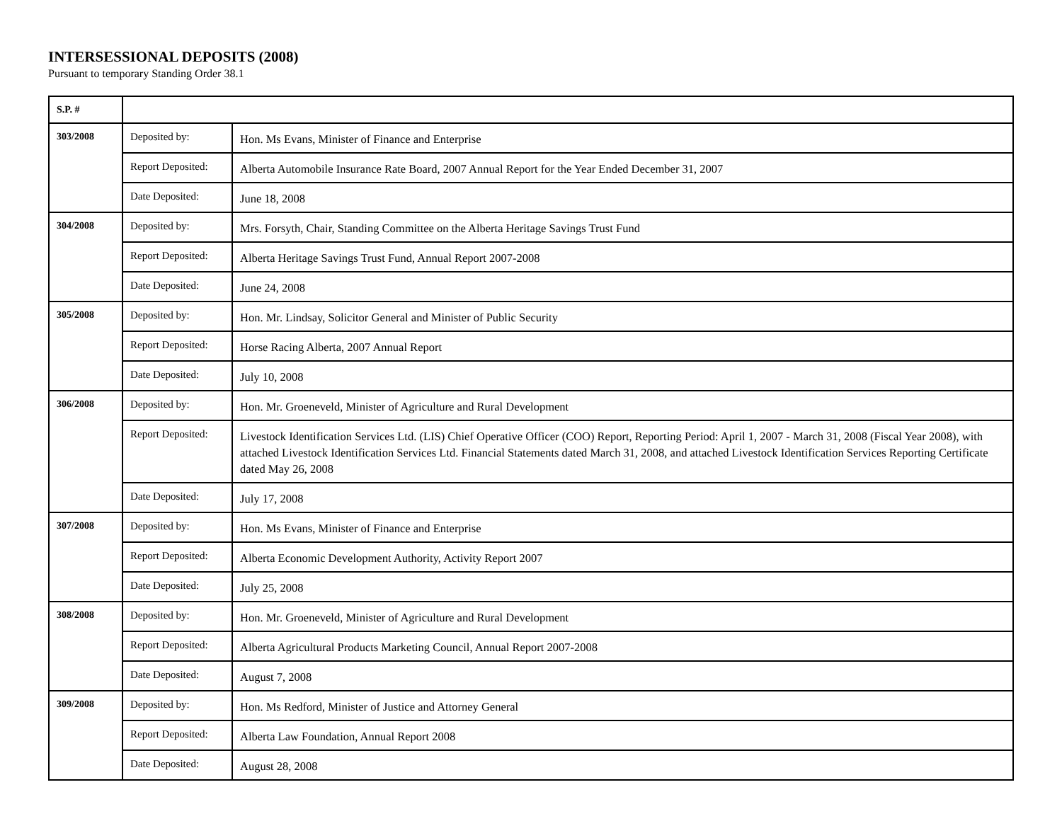INTERSESSIONAL DEPOSITS (2008)
Pursuant to temporary Standing Order 38.1
| S.P. # | | |
| --- | --- | --- |
| 303/2008 | Deposited by: | Hon. Ms Evans, Minister of Finance and Enterprise |
| | Report Deposited: | Alberta Automobile Insurance Rate Board, 2007 Annual Report for the Year Ended December 31, 2007 |
| | Date Deposited: | June 18, 2008 |
| 304/2008 | Deposited by: | Mrs. Forsyth, Chair, Standing Committee on the Alberta Heritage Savings Trust Fund |
| | Report Deposited: | Alberta Heritage Savings Trust Fund, Annual Report 2007-2008 |
| | Date Deposited: | June 24, 2008 |
| 305/2008 | Deposited by: | Hon. Mr. Lindsay, Solicitor General and Minister of Public Security |
| | Report Deposited: | Horse Racing Alberta, 2007 Annual Report |
| | Date Deposited: | July 10, 2008 |
| 306/2008 | Deposited by: | Hon. Mr. Groeneveld, Minister of Agriculture and Rural Development |
| | Report Deposited: | Livestock Identification Services Ltd. (LIS) Chief Operative Officer (COO) Report, Reporting Period: April 1, 2007 - March 31, 2008 (Fiscal Year 2008), with attached Livestock Identification Services Ltd. Financial Statements dated March 31, 2008, and attached Livestock Identification Services Reporting Certificate dated May 26, 2008 |
| | Date Deposited: | July 17, 2008 |
| 307/2008 | Deposited by: | Hon. Ms Evans, Minister of Finance and Enterprise |
| | Report Deposited: | Alberta Economic Development Authority, Activity Report 2007 |
| | Date Deposited: | July 25, 2008 |
| 308/2008 | Deposited by: | Hon. Mr. Groeneveld, Minister of Agriculture and Rural Development |
| | Report Deposited: | Alberta Agricultural Products Marketing Council, Annual Report 2007-2008 |
| | Date Deposited: | August 7, 2008 |
| 309/2008 | Deposited by: | Hon. Ms Redford, Minister of Justice and Attorney General |
| | Report Deposited: | Alberta Law Foundation, Annual Report 2008 |
| | Date Deposited: | August 28, 2008 |